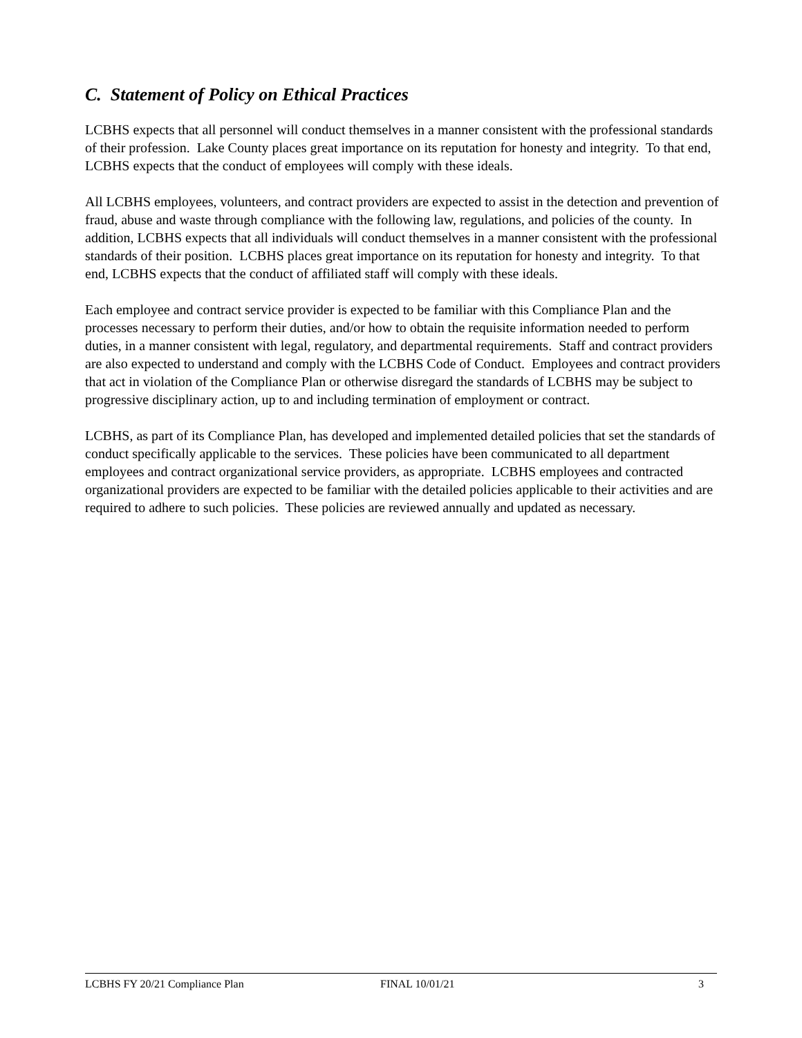C. Statement of Policy on Ethical Practices
LCBHS expects that all personnel will conduct themselves in a manner consistent with the professional standards of their profession. Lake County places great importance on its reputation for honesty and integrity. To that end, LCBHS expects that the conduct of employees will comply with these ideals.
All LCBHS employees, volunteers, and contract providers are expected to assist in the detection and prevention of fraud, abuse and waste through compliance with the following law, regulations, and policies of the county. In addition, LCBHS expects that all individuals will conduct themselves in a manner consistent with the professional standards of their position. LCBHS places great importance on its reputation for honesty and integrity. To that end, LCBHS expects that the conduct of affiliated staff will comply with these ideals.
Each employee and contract service provider is expected to be familiar with this Compliance Plan and the processes necessary to perform their duties, and/or how to obtain the requisite information needed to perform duties, in a manner consistent with legal, regulatory, and departmental requirements. Staff and contract providers are also expected to understand and comply with the LCBHS Code of Conduct. Employees and contract providers that act in violation of the Compliance Plan or otherwise disregard the standards of LCBHS may be subject to progressive disciplinary action, up to and including termination of employment or contract.
LCBHS, as part of its Compliance Plan, has developed and implemented detailed policies that set the standards of conduct specifically applicable to the services. These policies have been communicated to all department employees and contract organizational service providers, as appropriate. LCBHS employees and contracted organizational providers are expected to be familiar with the detailed policies applicable to their activities and are required to adhere to such policies. These policies are reviewed annually and updated as necessary.
LCBHS FY 20/21 Compliance Plan FINAL 10/01/21 3